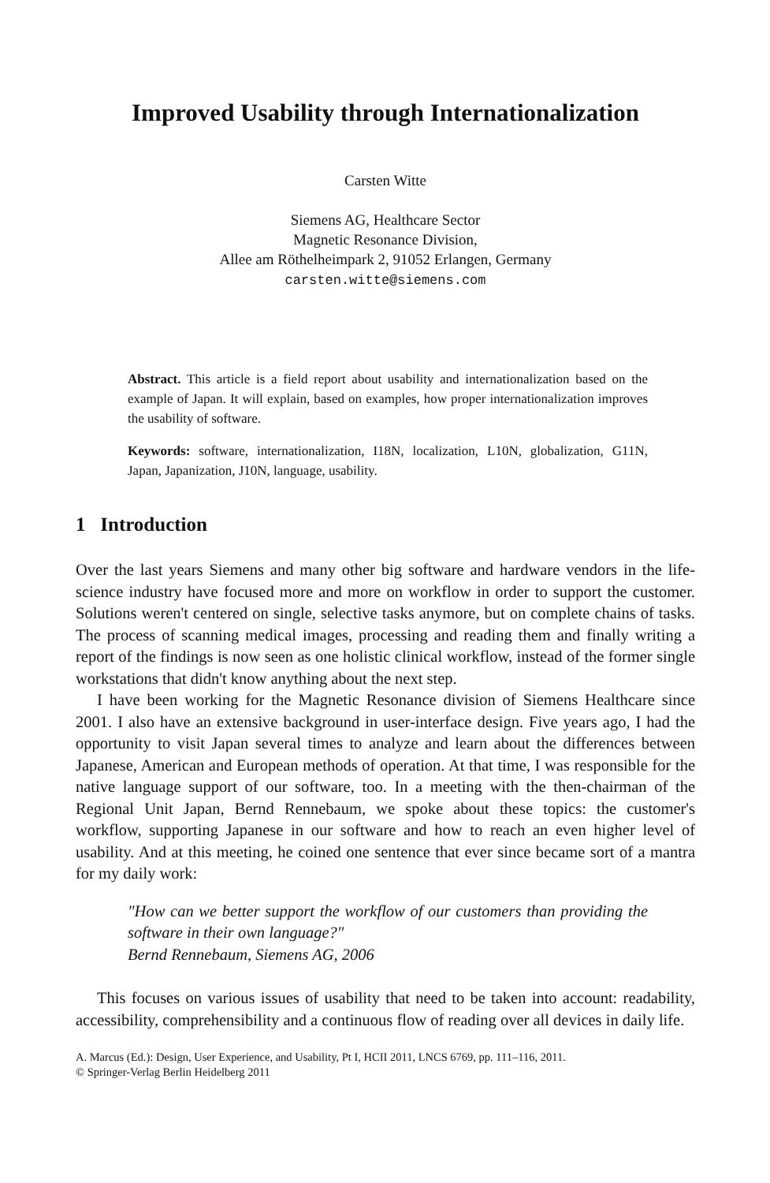Improved Usability through Internationalization
Carsten Witte
Siemens AG, Healthcare Sector
Magnetic Resonance Division,
Allee am Röthelheimpark 2, 91052 Erlangen, Germany
carsten.witte@siemens.com
Abstract. This article is a field report about usability and internationalization based on the example of Japan. It will explain, based on examples, how proper internationalization improves the usability of software.
Keywords: software, internationalization, I18N, localization, L10N, globalization, G11N, Japan, Japanization, J10N, language, usability.
1 Introduction
Over the last years Siemens and many other big software and hardware vendors in the life-science industry have focused more and more on workflow in order to support the customer. Solutions weren't centered on single, selective tasks anymore, but on complete chains of tasks. The process of scanning medical images, processing and reading them and finally writing a report of the findings is now seen as one holistic clinical workflow, instead of the former single workstations that didn't know anything about the next step.
I have been working for the Magnetic Resonance division of Siemens Healthcare since 2001. I also have an extensive background in user-interface design. Five years ago, I had the opportunity to visit Japan several times to analyze and learn about the differences between Japanese, American and European methods of operation. At that time, I was responsible for the native language support of our software, too. In a meeting with the then-chairman of the Regional Unit Japan, Bernd Rennebaum, we spoke about these topics: the customer's workflow, supporting Japanese in our software and how to reach an even higher level of usability. And at this meeting, he coined one sentence that ever since became sort of a mantra for my daily work:
"How can we better support the workflow of our customers than providing the software in their own language?"
Bernd Rennebaum, Siemens AG, 2006
This focuses on various issues of usability that need to be taken into account: readability, accessibility, comprehensibility and a continuous flow of reading over all devices in daily life.
A. Marcus (Ed.): Design, User Experience, and Usability, Pt I, HCII 2011, LNCS 6769, pp. 111–116, 2011.
© Springer-Verlag Berlin Heidelberg 2011